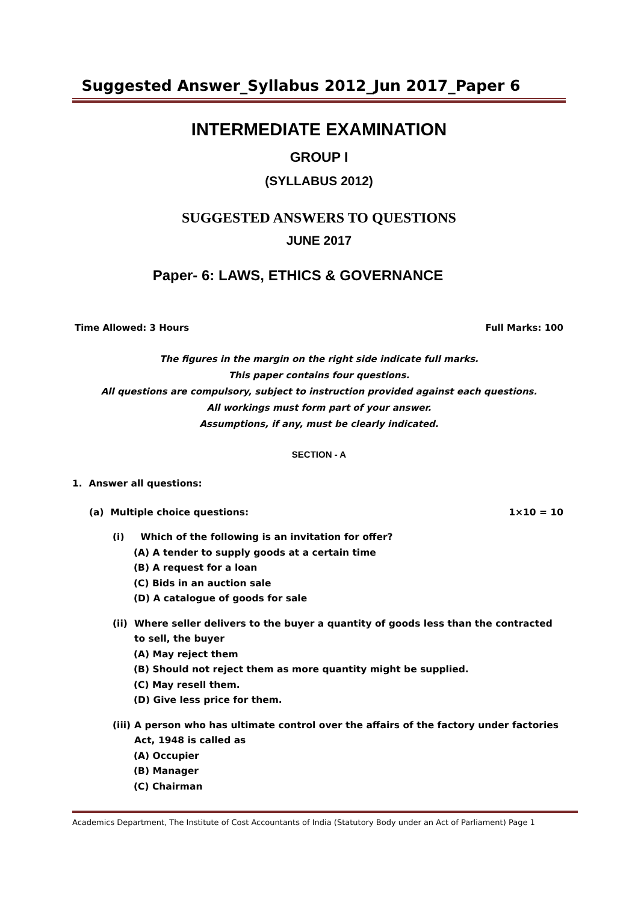Suggested Answer_Syllabus 2012_Jun 2017_Paper 6
INTERMEDIATE EXAMINATION
GROUP I
(SYLLABUS 2012)
SUGGESTED ANSWERS TO QUESTIONS
JUNE 2017
Paper- 6: LAWS, ETHICS & GOVERNANCE
Time Allowed: 3 Hours Full Marks: 100
The figures in the margin on the right side indicate full marks.
This paper contains four questions.
All questions are compulsory, subject to instruction provided against each questions.
All workings must form part of your answer.
Assumptions, if any, must be clearly indicated.
SECTION - A
1. Answer all questions:
(a) Multiple choice questions: 1×10 = 10
(i) Which of the following is an invitation for offer?
(A) A tender to supply goods at a certain time
(B) A request for a loan
(C) Bids in an auction sale
(D) A catalogue of goods for sale
(ii) Where seller delivers to the buyer a quantity of goods less than the contracted to sell, the buyer
(A) May reject them
(B) Should not reject them as more quantity might be supplied.
(C) May resell them.
(D) Give less price for them.
(iii) A person who has ultimate control over the affairs of the factory under factories Act, 1948 is called as
(A) Occupier
(B) Manager
(C) Chairman
Academics Department, The Institute of Cost Accountants of India (Statutory Body under an Act of Parliament) Page 1